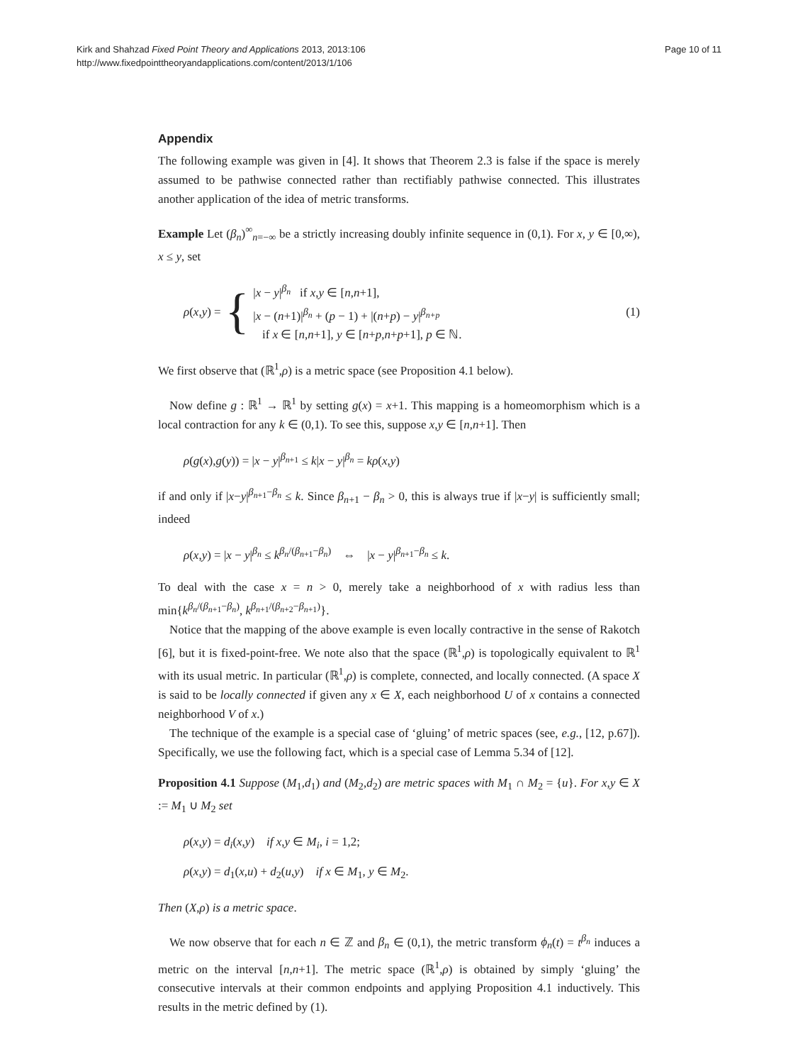Kirk and Shahzad Fixed Point Theory and Applications 2013, 2013:106
http://www.fixedpointtheoryandapplications.com/content/2013/1/106
Page 10 of 11
Appendix
The following example was given in [4]. It shows that Theorem 2.3 is false if the space is merely assumed to be pathwise connected rather than rectifiably pathwise connected. This illustrates another application of the idea of metric transforms.
Example Let (β<sub>n</sub>)<sup>∞</sup><sub>n=−∞</sub> be a strictly increasing doubly infinite sequence in (0,1). For x, y ∈ [0,∞), x ≤ y, set
ρ(x,y) = {
|x − y|<sup>β<sub>n</sub></sup> if x,y ∈ [n,n+1],
|x − (n+1)|<sup>β<sub>n</sub></sup> + (p − 1) + |(n+p) − y|<sup>β<sub>n+p</sub></sup>
if x ∈ [n,n+1], y ∈ [n+p,n+p+1], p ∈ ℕ.
(1)
We first observe that (ℝ<sup>1</sup>,ρ) is a metric space (see Proposition 4.1 below).
Now define g : ℝ<sup>1</sup> → ℝ<sup>1</sup> by setting g(x) = x+1. This mapping is a homeomorphism which is a local contraction for any k ∈ (0,1). To see this, suppose x,y ∈ [n,n+1]. Then
ρ(g(x),g(y)) = |x − y|<sup>β<sub>n+1</sub></sup> ≤ k|x − y|<sup>β<sub>n</sub></sup> = kρ(x,y)
if and only if |x−y|<sup>β<sub>n+1</sub>−β<sub>n</sub></sup> ≤ k. Since β<sub>n+1</sub> − β<sub>n</sub> > 0, this is always true if |x−y| is sufficiently small; indeed
ρ(x,y) = |x − y|<sup>β<sub>n</sub></sup> ≤ k<sup>β<sub>n</sub>/(β<sub>n+1</sub>−β<sub>n</sub>)</sup> ⇔ |x − y|<sup>β<sub>n+1</sub>−β<sub>n</sub></sup> ≤ k.
To deal with the case x = n > 0, merely take a neighborhood of x with radius less than min{k<sup>β<sub>n</sub>/(β<sub>n+1</sub>−β<sub>n</sub>)</sup>, k<sup>β<sub>n+1</sub>/(β<sub>n+2</sub>−β<sub>n+1</sub>)</sup>}.
Notice that the mapping of the above example is even locally contractive in the sense of Rakotch [6], but it is fixed-point-free. We note also that the space (ℝ<sup>1</sup>,ρ) is topologically equivalent to ℝ<sup>1</sup> with its usual metric. In particular (ℝ<sup>1</sup>,ρ) is complete, connected, and locally connected. (A space X is said to be locally connected if given any x ∈ X, each neighborhood U of x contains a connected neighborhood V of x.)
The technique of the example is a special case of ‘gluing’ of metric spaces (see, e.g., [12, p.67]). Specifically, we use the following fact, which is a special case of Lemma 5.34 of [12].
Proposition 4.1 Suppose (M<sub>1</sub>,d<sub>1</sub>) and (M<sub>2</sub>,d<sub>2</sub>) are metric spaces with M<sub>1</sub> ∩ M<sub>2</sub> = {u}. For x,y ∈ X := M<sub>1</sub> ∪ M<sub>2</sub> set
ρ(x,y) = d<sub>i</sub>(x,y) if x,y ∈ M<sub>i</sub>, i = 1,2;
ρ(x,y) = d<sub>1</sub>(x,u) + d<sub>2</sub>(u,y) if x ∈ M<sub>1</sub>, y ∈ M<sub>2</sub>.
Then (X,ρ) is a metric space.
We now observe that for each n ∈ ℤ and β<sub>n</sub> ∈ (0,1), the metric transform ϕ<sub>n</sub>(t) = t<sup>β<sub>n</sub></sup> induces a metric on the interval [n,n+1]. The metric space (ℝ<sup>1</sup>,ρ) is obtained by simply ‘gluing’ the consecutive intervals at their common endpoints and applying Proposition 4.1 inductively. This results in the metric defined by (1).